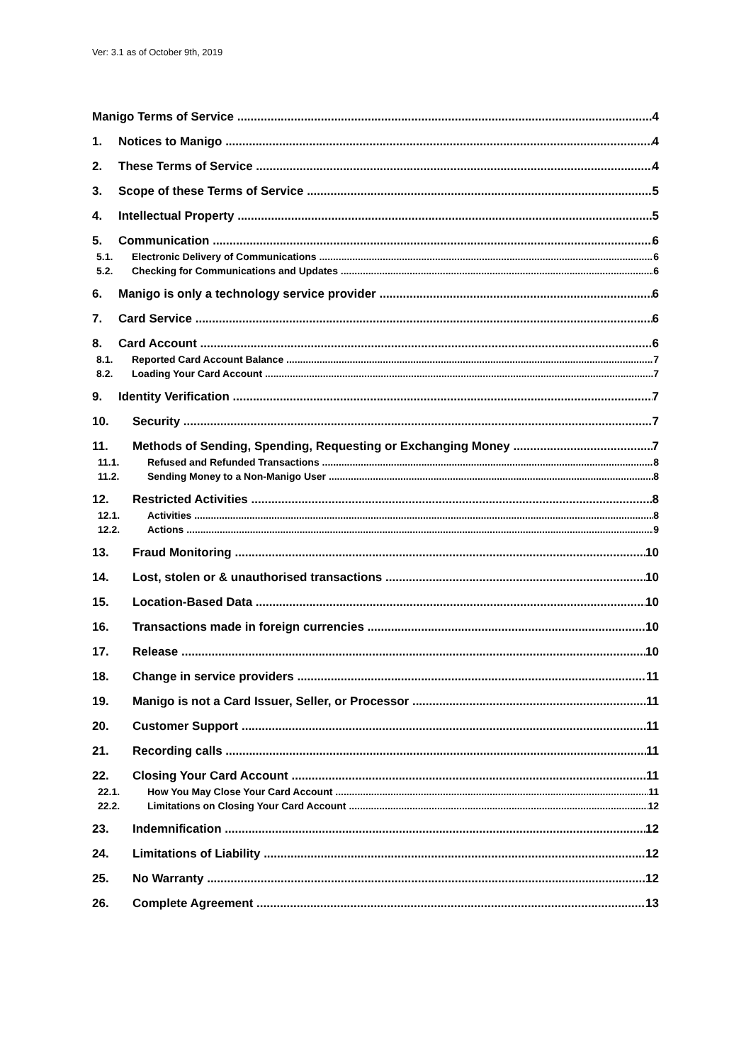Ver: 3.1 as of October 9th, 2019
Manigo Terms of Service 4
1. Notices to Manigo 4
2. These Terms of Service 4
3. Scope of these Terms of Service 5
4. Intellectual Property 5
5. Communication 6
5.1. Electronic Delivery of Communications 6
5.2. Checking for Communications and Updates 6
6. Manigo is only a technology service provider 6
7. Card Service 6
8. Card Account 6
8.1. Reported Card Account Balance 7
8.2. Loading Your Card Account 7
9. Identity Verification 7
10. Security 7
11. Methods of Sending, Spending, Requesting or Exchanging Money 7
11.1. Refused and Refunded Transactions 8
11.2. Sending Money to a Non-Manigo User 8
12. Restricted Activities 8
12.1. Activities 8
12.2. Actions 9
13. Fraud Monitoring 10
14. Lost, stolen or & unauthorised transactions 10
15. Location-Based Data 10
16. Transactions made in foreign currencies 10
17. Release 10
18. Change in service providers 11
19. Manigo is not a Card Issuer, Seller, or Processor 11
20. Customer Support 11
21. Recording calls 11
22. Closing Your Card Account 11
22.1. How You May Close Your Card Account 11
22.2. Limitations on Closing Your Card Account 12
23. Indemnification 12
24. Limitations of Liability 12
25. No Warranty 12
26. Complete Agreement 13